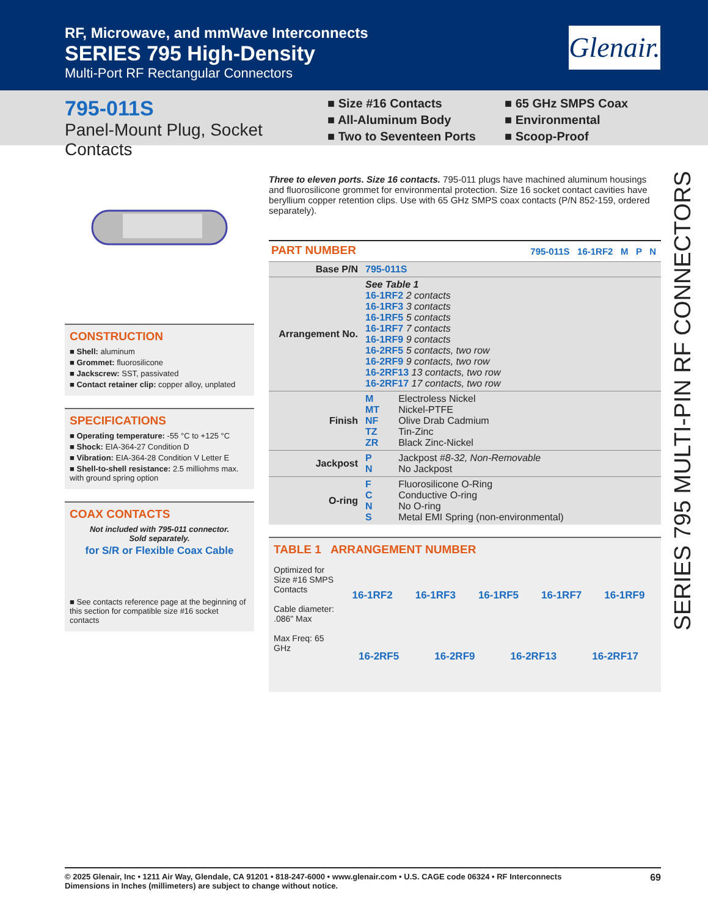RF, Microwave, and mmWave Interconnects
SERIES 795 High-Density
Multi-Port RF Rectangular Connectors
Glenair.
795-011S
Panel-Mount Plug, Socket Contacts
■ Size #16 Contacts
■ All-Aluminum Body
■ Two to Seventeen Ports
■ 65 GHz SMPS Coax
■ Environmental
■ Scoop-Proof
CONSTRUCTION
■ Shell: aluminum
■ Grommet: fluorosilicone
■ Jackscrew: SST, passivated
■ Contact retainer clip: copper alloy, unplated
SPECIFICATIONS
■ Operating temperature: -55 °C to +125 °C
■ Shock: EIA-364-27 Condition D
■ Vibration: EIA-364-28 Condition V Letter E
■ Shell-to-shell resistance: 2.5 milliohms max. with ground spring option
COAX CONTACTS
Not included with 795-011 connector.
Sold separately.
for S/R or Flexible Coax Cable
■ See contacts reference page at the beginning of this section for compatible size #16 socket contacts
Three to eleven ports. Size 16 contacts. 795-011 plugs have machined aluminum housings and fluorosilicone grommet for environmental protection. Size 16 socket contact cavities have beryllium copper retention clips. Use with 65 GHz SMPS coax contacts (P/N 852-159, ordered separately).
PART NUMBER 795-011S 16-1RF2 M P N
| Base P/N | 795-011S | |
| Arrangement No. | See Table 1 16-1RF2 2 contacts 16-1RF3 3 contacts 16-1RF5 5 contacts 16-1RF7 7 contacts 16-1RF9 9 contacts 16-2RF5 5 contacts, two row 16-2RF9 9 contacts, two row 16-2RF13 13 contacts, two row 16-2RF17 17 contacts, two row | |
| Finish | M MT NF TZ ZR | Electroless Nickel Nickel-PTFE Olive Drab Cadmium Tin-Zinc Black Zinc-Nickel |
| Jackpost | P N | Jackpost #8-32, Non-Removable No Jackpost |
| O-ring | F C N S | Fluorosilicone O-Ring Conductive O-ring No O-ring Metal EMI Spring (non-environmental) |
TABLE 1 ARRANGEMENT NUMBER
Optimized for Size #16 SMPS Contacts
Cable diameter: .086" Max
Max Freq: 65 GHz
16-1RF2 16-1RF3 16-1RF5 16-1RF7 16-1RF9
16-2RF5 16-2RF9 16-2RF13 16-2RF17
SERIES 795 MULTI-PIN RF CONNECTORS
69 © 2025 Glenair, Inc • 1211 Air Way, Glendale, CA 91201 • 818-247-6000 • www.glenair.com • U.S. CAGE code 06324 • RF Interconnects
Dimensions in Inches (millimeters) are subject to change without notice.